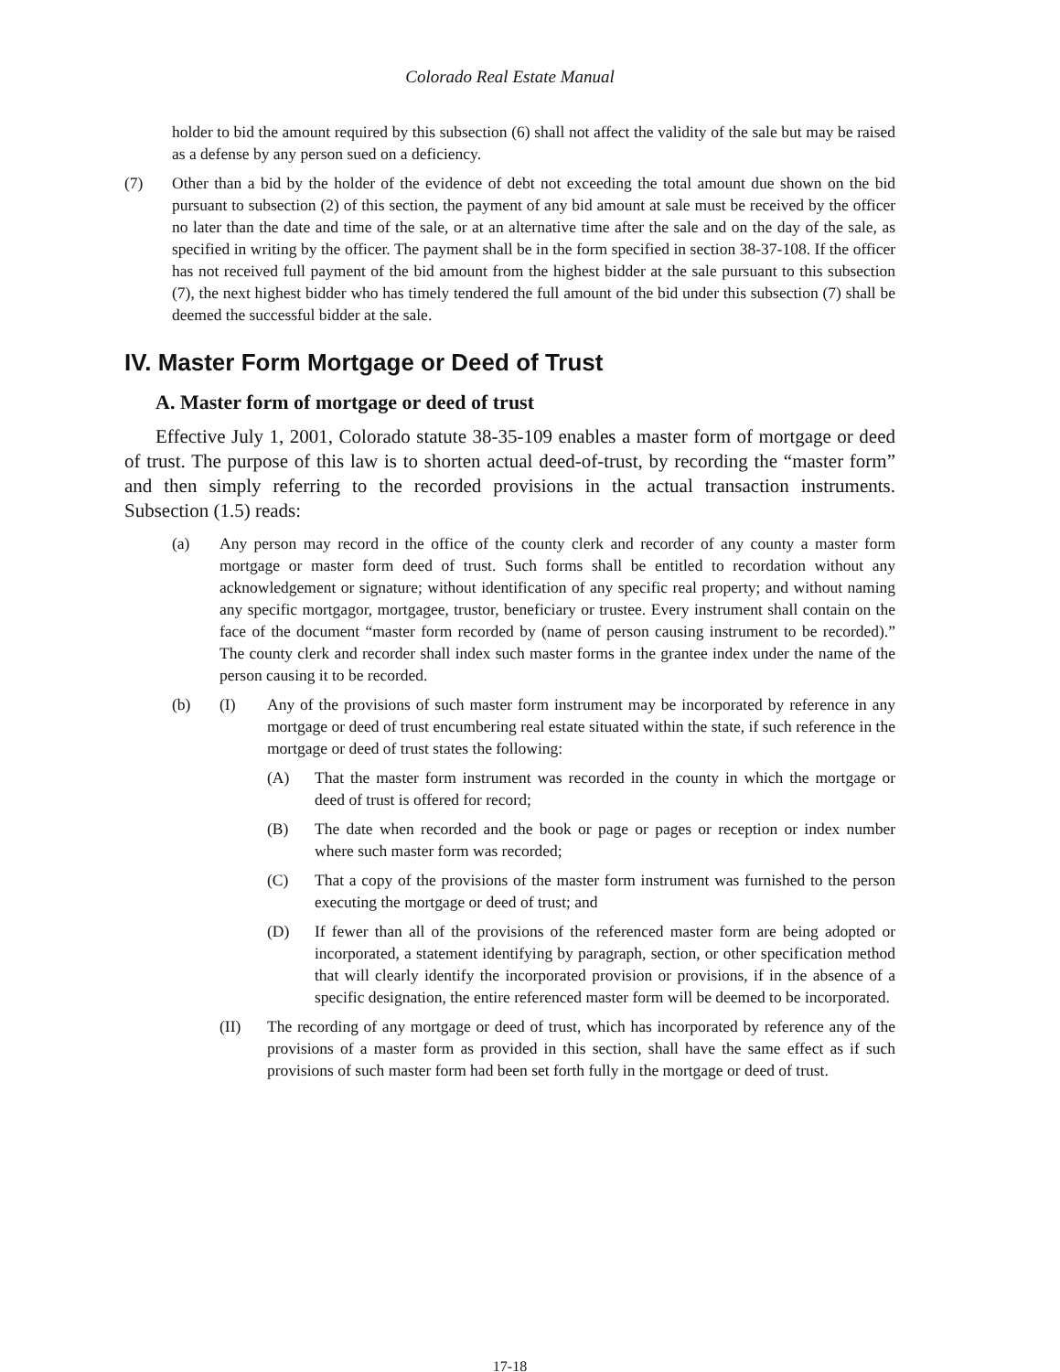Colorado Real Estate Manual
holder to bid the amount required by this subsection (6) shall not affect the validity of the sale but may be raised as a defense by any person sued on a deficiency.
(7) Other than a bid by the holder of the evidence of debt not exceeding the total amount due shown on the bid pursuant to subsection (2) of this section, the payment of any bid amount at sale must be received by the officer no later than the date and time of the sale, or at an alternative time after the sale and on the day of the sale, as specified in writing by the officer. The payment shall be in the form specified in section 38-37-108. If the officer has not received full payment of the bid amount from the highest bidder at the sale pursuant to this subsection (7), the next highest bidder who has timely tendered the full amount of the bid under this subsection (7) shall be deemed the successful bidder at the sale.
IV. Master Form Mortgage or Deed of Trust
A. Master form of mortgage or deed of trust
Effective July 1, 2001, Colorado statute 38-35-109 enables a master form of mortgage or deed of trust. The purpose of this law is to shorten actual deed-of-trust, by recording the “master form” and then simply referring to the recorded provisions in the actual transaction instruments. Subsection (1.5) reads:
(a) Any person may record in the office of the county clerk and recorder of any county a master form mortgage or master form deed of trust. Such forms shall be entitled to recordation without any acknowledgement or signature; without identification of any specific real property; and without naming any specific mortgagor, mortgagee, trustor, beneficiary or trustee. Every instrument shall contain on the face of the document “master form recorded by (name of person causing instrument to be recorded).” The county clerk and recorder shall index such master forms in the grantee index under the name of the person causing it to be recorded.
(b) (I) Any of the provisions of such master form instrument may be incorporated by reference in any mortgage or deed of trust encumbering real estate situated within the state, if such reference in the mortgage or deed of trust states the following:
(A) That the master form instrument was recorded in the county in which the mortgage or deed of trust is offered for record;
(B) The date when recorded and the book or page or pages or reception or index number where such master form was recorded;
(C) That a copy of the provisions of the master form instrument was furnished to the person executing the mortgage or deed of trust; and
(D) If fewer than all of the provisions of the referenced master form are being adopted or incorporated, a statement identifying by paragraph, section, or other specification method that will clearly identify the incorporated provision or provisions, if in the absence of a specific designation, the entire referenced master form will be deemed to be incorporated.
(II) The recording of any mortgage or deed of trust, which has incorporated by reference any of the provisions of a master form as provided in this section, shall have the same effect as if such provisions of such master form had been set forth fully in the mortgage or deed of trust.
17-18